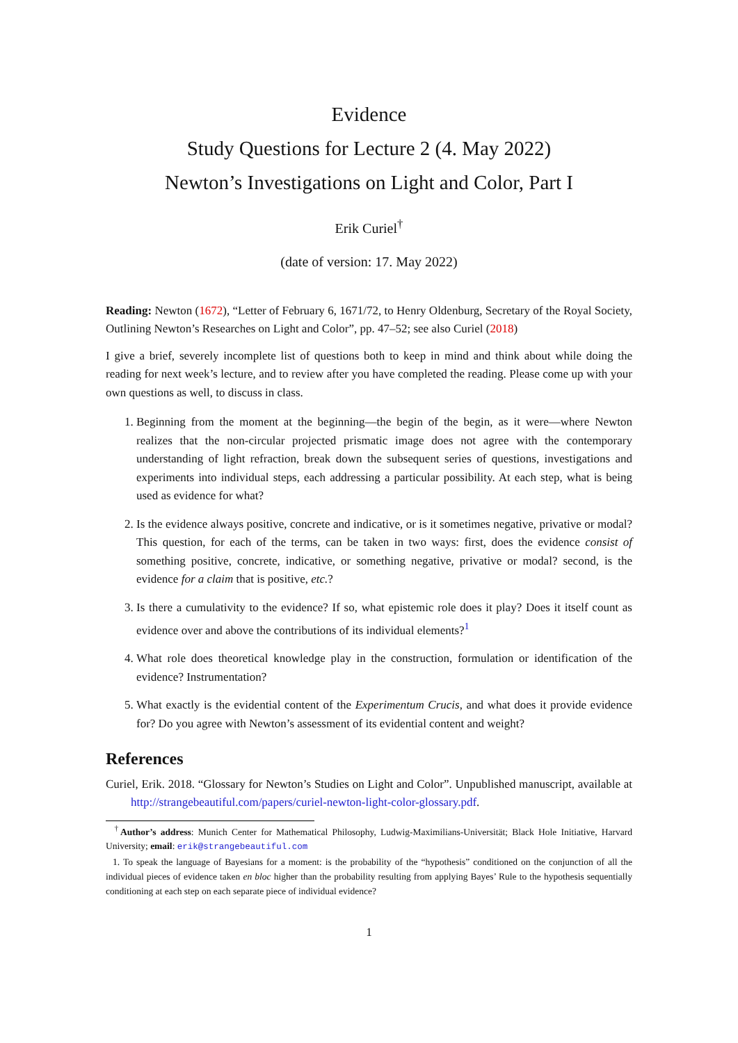Evidence
Study Questions for Lecture 2 (4. May 2022)
Newton’s Investigations on Light and Color, Part I
Erik Curiel<sup>†</sup>
(date of version: 17. May 2022)
Reading: Newton (1672), “Letter of February 6, 1671/72, to Henry Oldenburg, Secretary of the Royal Society, Outlining Newton’s Researches on Light and Color”, pp. 47–52; see also Curiel (2018)
I give a brief, severely incomplete list of questions both to keep in mind and think about while doing the reading for next week’s lecture, and to review after you have completed the reading. Please come up with your own questions as well, to discuss in class.
1. Beginning from the moment at the beginning—the begin of the begin, as it were—where Newton realizes that the non-circular projected prismatic image does not agree with the contemporary understanding of light refraction, break down the subsequent series of questions, investigations and experiments into individual steps, each addressing a particular possibility. At each step, what is being used as evidence for what?
2. Is the evidence always positive, concrete and indicative, or is it sometimes negative, privative or modal? This question, for each of the terms, can be taken in two ways: first, does the evidence consist of something positive, concrete, indicative, or something negative, privative or modal? second, is the evidence for a claim that is positive, etc.?
3. Is there a cumulativity to the evidence? If so, what epistemic role does it play? Does it itself count as evidence over and above the contributions of its individual elements?<sup>1</sup>
4. What role does theoretical knowledge play in the construction, formulation or identification of the evidence? Instrumentation?
5. What exactly is the evidential content of the Experimentum Crucis, and what does it provide evidence for? Do you agree with Newton’s assessment of its evidential content and weight?
References
Curiel, Erik. 2018. “Glossary for Newton’s Studies on Light and Color”. Unpublished manuscript, available at http://strangebeautiful.com/papers/curiel-newton-light-color-glossary.pdf.
<sup>†</sup> Author’s address: Munich Center for Mathematical Philosophy, Ludwig-Maximilians-Universität; Black Hole Initiative, Harvard University; email: erik@strangebeautiful.com
1. To speak the language of Bayesians for a moment: is the probability of the “hypothesis” conditioned on the conjunction of all the individual pieces of evidence taken en bloc higher than the probability resulting from applying Bayes’ Rule to the hypothesis sequentially conditioning at each step on each separate piece of individual evidence?
1